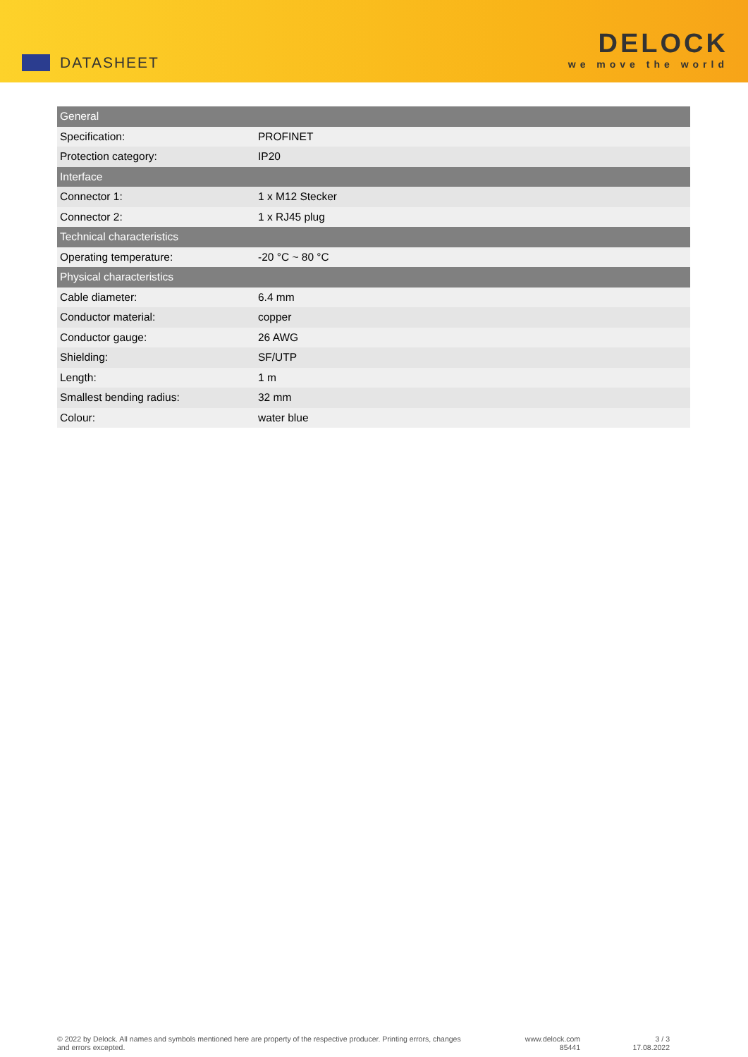DATASHEET
DELOCK
we move the world
| General | |
| --- | --- |
| Specification: | PROFINET |
| Protection category: | IP20 |
| Interface | |
| Connector 1: | 1 x M12 Stecker |
| Connector 2: | 1 x RJ45 plug |
| Technical characteristics | |
| Operating temperature: | -20 °C ~ 80 °C |
| Physical characteristics | |
| Cable diameter: | 6.4 mm |
| Conductor material: | copper |
| Conductor gauge: | 26 AWG |
| Shielding: | SF/UTP |
| Length: | 1 m |
| Smallest bending radius: | 32 mm |
| Colour: | water blue |
© 2022 by Delock. All names and symbols mentioned here are property of the respective producer. Printing errors, changes and errors excepted.
www.delock.com
85441
3 / 3
17.08.2022